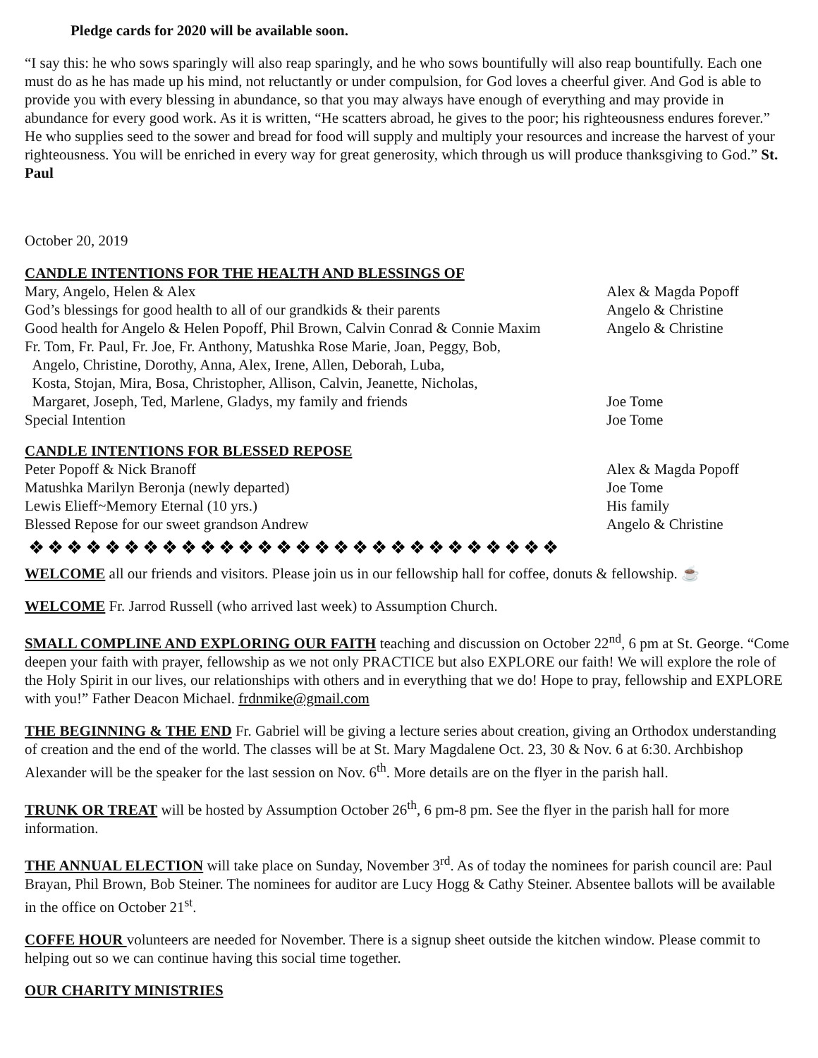Pledge cards for 2020 will be available soon.
“I say this: he who sows sparingly will also reap sparingly, and he who sows bountifully will also reap bountifully. Each one must do as he has made up his mind, not reluctantly or under compulsion, for God loves a cheerful giver. And God is able to provide you with every blessing in abundance, so that you may always have enough of everything and may provide in abundance for every good work. As it is written, “He scatters abroad, he gives to the poor; his righteousness endures forever.” He who supplies seed to the sower and bread for food will supply and multiply your resources and increase the harvest of your righteousness. You will be enriched in every way for great generosity, which through us will produce thanksgiving to God.” St. Paul
October 20, 2019
CANDLE INTENTIONS FOR THE HEALTH AND BLESSINGS OF
Mary, Angelo, Helen & Alex Alex & Magda Popoff
God’s blessings for good health to all of our grandkids & their parents
Angelo & Christine
Good health for Angelo & Helen Popoff, Phil Brown, Calvin Conrad & Connie Maxim
Angelo & Christine
Fr. Tom, Fr. Paul, Fr. Joe, Fr. Anthony, Matushka Rose Marie, Joan, Peggy, Bob,
Angelo, Christine, Dorothy, Anna, Alex, Irene, Allen, Deborah, Luba,
Kosta, Stojan, Mira, Bosa, Christopher, Allison, Calvin, Jeanette, Nicholas,
Margaret, Joseph, Ted, Marlene, Gladys, my family and friends
Joe Tome
Special Intention Joe Tome
CANDLE INTENTIONS FOR BLESSED REPOSE
Peter Popoff & Nick Branoff Alex & Magda Popoff
Matushka Marilyn Beronja (newly departed) Joe Tome
Lewis Elieff~Memory Eternal (10 yrs.) His family
Blessed Repose for our sweet grandson Andrew Angelo & Christine
❖❖❖❖❖❖❖❖❖❖❖❖❖❖❖❖❖❖❖❖❖❖❖❖❖❖❖❖
WELCOME all our friends and visitors. Please join us in our fellowship hall for coffee, donuts & fellowship. ☕
WELCOME Fr. Jarrod Russell (who arrived last week) to Assumption Church.
SMALL COMPLINE AND EXPLORING OUR FAITH teaching and discussion on October 22<sup>nd</sup>, 6 pm at St. George. “Come deepen your faith with prayer, fellowship as we not only PRACTICE but also EXPLORE our faith! We will explore the role of the Holy Spirit in our lives, our relationships with others and in everything that we do! Hope to pray, fellowship and EXPLORE with you!” Father Deacon Michael. frdnmike@gmail.com
THE BEGINNING & THE END Fr. Gabriel will be giving a lecture series about creation, giving an Orthodox understanding of creation and the end of the world. The classes will be at St. Mary Magdalene Oct. 23, 30 & Nov. 6 at 6:30. Archbishop Alexander will be the speaker for the last session on Nov. 6<sup>th</sup>. More details are on the flyer in the parish hall.
TRUNK OR TREAT will be hosted by Assumption October 26<sup>th</sup>, 6 pm-8 pm. See the flyer in the parish hall for more information.
THE ANNUAL ELECTION will take place on Sunday, November 3<sup>rd</sup>. As of today the nominees for parish council are: Paul Brayan, Phil Brown, Bob Steiner. The nominees for auditor are Lucy Hogg & Cathy Steiner. Absentee ballots will be available in the office on October 21<sup>st</sup>.
COFFE HOUR volunteers are needed for November. There is a signup sheet outside the kitchen window. Please commit to helping out so we can continue having this social time together.
OUR CHARITY MINISTRIES